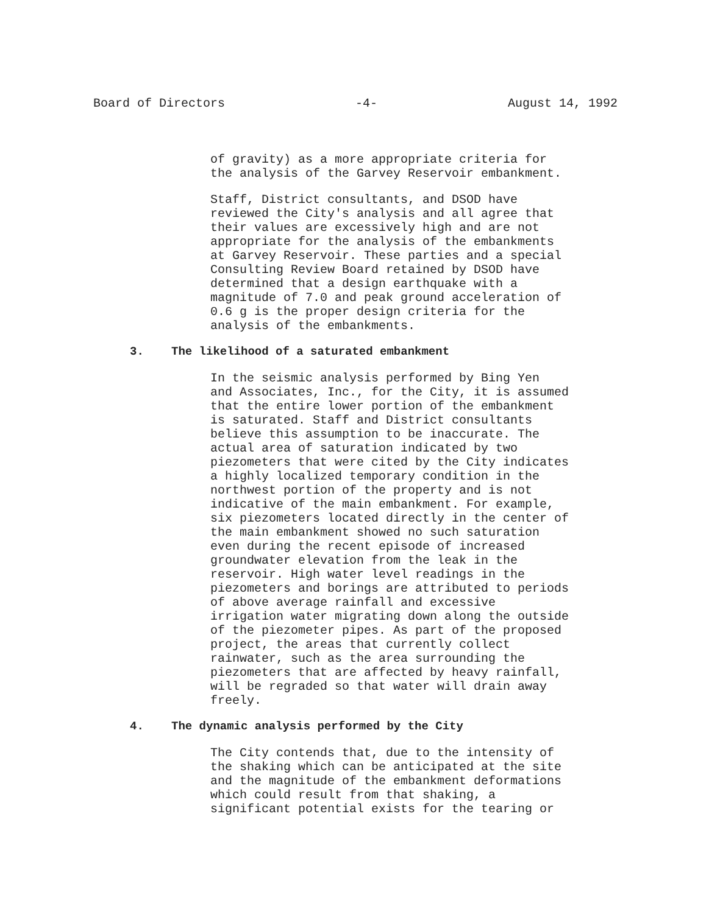Board of Directors -4- August 14, 1992
of gravity) as a more appropriate criteria for
the analysis of the Garvey Reservoir embankment.
Staff, District consultants, and DSOD have
reviewed the City's analysis and all agree that
their values are excessively high and are not
appropriate for the analysis of the embankments
at Garvey Reservoir. These parties and a special
Consulting Review Board retained by DSOD have
determined that a design earthquake with a
magnitude of 7.0 and peak ground acceleration of
0.6 g is the proper design criteria for the
analysis of the embankments.
3. The likelihood of a saturated embankment
In the seismic analysis performed by Bing Yen
and Associates, Inc., for the City, it is assumed
that the entire lower portion of the embankment
is saturated. Staff and District consultants
believe this assumption to be inaccurate. The
actual area of saturation indicated by two
piezometers that were cited by the City indicates
a highly localized temporary condition in the
northwest portion of the property and is not
indicative of the main embankment. For example,
six piezometers located directly in the center of
the main embankment showed no such saturation
even during the recent episode of increased
groundwater elevation from the leak in the
reservoir. High water level readings in the
piezometers and borings are attributed to periods
of above average rainfall and excessive
irrigation water migrating down along the outside
of the piezometer pipes. As part of the proposed
project, the areas that currently collect
rainwater, such as the area surrounding the
piezometers that are affected by heavy rainfall,
will be regraded so that water will drain away
freely.
4. The dynamic analysis performed by the City
The City contends that, due to the intensity of
the shaking which can be anticipated at the site
and the magnitude of the embankment deformations
which could result from that shaking, a
significant potential exists for the tearing or